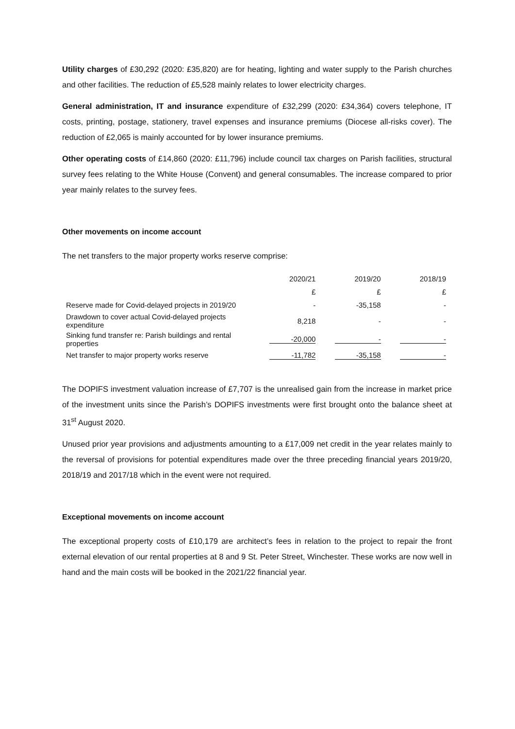Utility charges of £30,292 (2020: £35,820) are for heating, lighting and water supply to the Parish churches and other facilities. The reduction of £5,528 mainly relates to lower electricity charges.
General administration, IT and insurance expenditure of £32,299 (2020: £34,364) covers telephone, IT costs, printing, postage, stationery, travel expenses and insurance premiums (Diocese all-risks cover). The reduction of £2,065 is mainly accounted for by lower insurance premiums.
Other operating costs of £14,860 (2020: £11,796) include council tax charges on Parish facilities, structural survey fees relating to the White House (Convent) and general consumables. The increase compared to prior year mainly relates to the survey fees.
Other movements on income account
The net transfers to the major property works reserve comprise:
| | 2020/21 | 2019/20 | 2018/19 |
| | £ | £ | £ |
| Reserve made for Covid-delayed projects in 2019/20 | - | -35,158 | - |
| Drawdown to cover actual Covid-delayed projects expenditure | 8,218 | - | - |
| Sinking fund transfer re: Parish buildings and rental properties | -20,000 | - | - |
| Net transfer to major property works reserve | -11,782 | -35,158 | - |
The DOPIFS investment valuation increase of £7,707 is the unrealised gain from the increase in market price of the investment units since the Parish’s DOPIFS investments were first brought onto the balance sheet at 31<sup>st</sup> August 2020.
Unused prior year provisions and adjustments amounting to a £17,009 net credit in the year relates mainly to the reversal of provisions for potential expenditures made over the three preceding financial years 2019/20, 2018/19 and 2017/18 which in the event were not required.
Exceptional movements on income account
The exceptional property costs of £10,179 are architect’s fees in relation to the project to repair the front external elevation of our rental properties at 8 and 9 St. Peter Street, Winchester. These works are now well in hand and the main costs will be booked in the 2021/22 financial year.